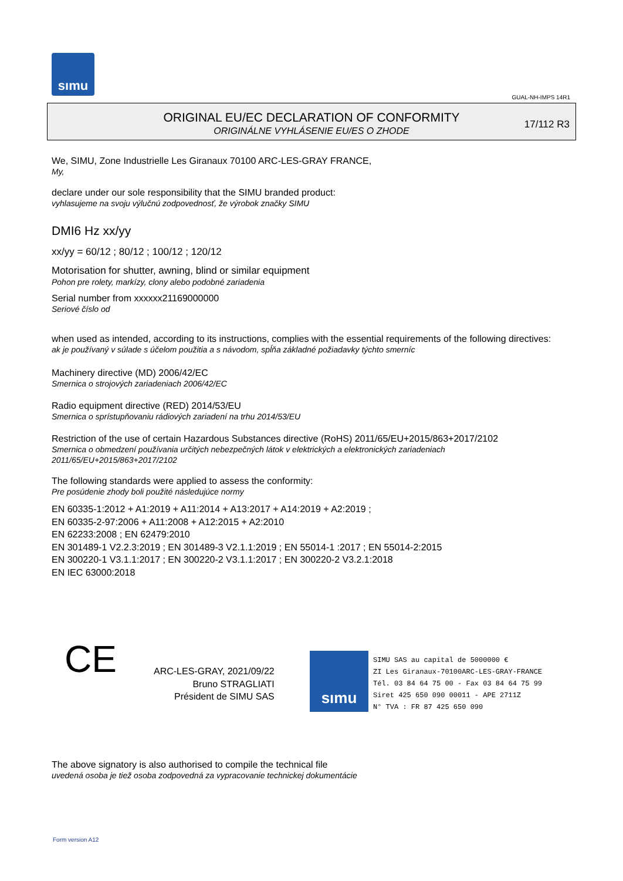sımu
GUAL-NH-IMPS 14R1
ORIGINAL EU/EC DECLARATION OF CONFORMITY
ORIGINÁLNE VYHLÁSENIE EU/ES O ZHODE
17/112 R3
We, SIMU, Zone Industrielle Les Giranaux 70100 ARC-LES-GRAY FRANCE,
My,
declare under our sole responsibility that the SIMU branded product:
vyhlasujeme na svoju výlučnú zodpovednosť, že výrobok značky SIMU
DMI6 Hz xx/yy
xx/yy = 60/12 ; 80/12 ; 100/12 ; 120/12
Motorisation for shutter, awning, blind or similar equipment
Pohon pre rolety, markízy, clony alebo podobné zariadenia
Serial number from xxxxxx21169000000
Seriové číslo od
when used as intended, according to its instructions, complies with the essential requirements of the following directives:
ak je používaný v súlade s účelom použitia a s návodom, spĺňa základné požiadavky týchto smerníc
Machinery directive (MD) 2006/42/EC
Smernica o strojových zariadeniach 2006/42/EC
Radio equipment directive (RED) 2014/53/EU
Smernica o sprístupňovaniu rádiových zariadení na trhu 2014/53/EU
Restriction of the use of certain Hazardous Substances directive (RoHS) 2011/65/EU+2015/863+2017/2102
Smernica o obmedzení používania určitých nebezpečných látok v elektrických a elektronických zariadeniach
2011/65/EU+2015/863+2017/2102
The following standards were applied to assess the conformity:
Pre posúdenie zhody boli použité následujúce normy
EN 60335-1:2012 + A1:2019 + A11:2014 + A13:2017 + A14:2019 + A2:2019 ;
EN 60335-2-97:2006 + A11:2008 + A12:2015 + A2:2010
EN 62233:2008 ; EN 62479:2010
EN 301489-1 V2.2.3:2019 ; EN 301489-3 V2.1.1:2019 ; EN 55014-1 :2017 ; EN 55014-2:2015
EN 300220-1 V3.1.1:2017 ; EN 300220-2 V3.1.1:2017 ; EN 300220-2 V3.2.1:2018
EN IEC 63000:2018
CE
ARC-LES-GRAY, 2021/09/22
Bruno STRAGLIATI
Président de SIMU SAS
sımu
SIMU SAS au capital de 5000000 €
ZI Les Giranaux-70100ARC-LES-GRAY-FRANCE
Tél. 03 84 64 75 00 - Fax 03 84 64 75 99
Siret 425 650 090 00011 - APE 2711Z
N° TVA : FR 87 425 650 090
The above signatory is also authorised to compile the technical file
uvedená osoba je tiež osoba zodpovedná za vypracovanie technickej dokumentácie
Form version A12